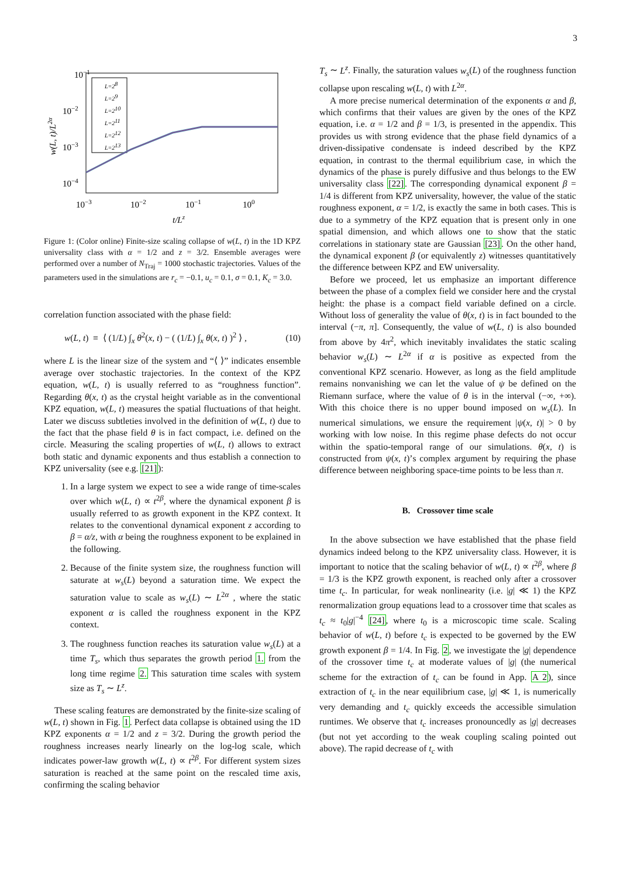3
10−1
10−2
10−3
10−4
10−3
10−2
10−1
100
t/Lz
w(L, t)/L2α
L=28
L=29
L=210
L=211
L=212
L=213
Figure 1: (Color online) Finite-size scaling collapse of w(L, t) in the 1D KPZ universality class with α = 1/2 and z = 3/2. Ensemble averages were performed over a number of N<sub>Traj</sub> = 1000 stochastic trajectories. Values of the parameters used in the simulations are r<sub>c</sub> = −0.1, u<sub>c</sub> = 0.1, σ = 0.1, K<sub>c</sub> = 3.0.
correlation function associated with the phase field:
w(L, t) ≡ ⟨ (1/L) ∫<sub>x</sub> θ<sup>2</sup>(x, t) − ( (1/L) ∫<sub>x</sub> θ(x, t) )<sup>2</sup> ⟩ , (10)
where L is the linear size of the system and “⟨ ⟩” indicates ensemble average over stochastic trajectories. In the context of the KPZ equation, w(L, t) is usually referred to as “roughness function”. Regarding θ(x, t) as the crystal height variable as in the conventional KPZ equation, w(L, t) measures the spatial fluctuations of that height. Later we discuss subtleties involved in the definition of w(L, t) due to the fact that the phase field θ is in fact compact, i.e. defined on the circle. Measuring the scaling properties of w(L, t) allows to extract both static and dynamic exponents and thus establish a connection to KPZ universality (see e.g. [21]):
1. In a large system we expect to see a wide range of time-scales over which w(L, t) ∝ t<sup>2β</sup>, where the dynamical exponent β is usually referred to as growth exponent in the KPZ context. It relates to the conventional dynamical exponent z according to β = α/z, with α being the roughness exponent to be explained in the following.
2. Because of the finite system size, the roughness function will saturate at w<sub>s</sub>(L) beyond a saturation time. We expect the saturation value to scale as w<sub>s</sub>(L) ∼ L<sup>2α</sup> , where the static exponent α is called the roughness exponent in the KPZ context.
3. The roughness function reaches its saturation value w<sub>s</sub>(L) at a time T<sub>s</sub>, which thus separates the growth period 1. from the long time regime 2. This saturation time scales with system size as T<sub>s</sub> ∼ L<sup>z</sup>.
These scaling features are demonstrated by the finite-size scaling of w(L, t) shown in Fig. 1. Perfect data collapse is obtained using the 1D KPZ exponents α = 1/2 and z = 3/2. During the growth period the roughness increases nearly linearly on the log-log scale, which indicates power-law growth w(L, t) ∝ t<sup>2β</sup>. For different system sizes saturation is reached at the same point on the rescaled time axis, confirming the scaling behavior
T<sub>s</sub> ∼ L<sup>z</sup>. Finally, the saturation values w<sub>s</sub>(L) of the roughness function collapse upon rescaling w(L, t) with L<sup>2α</sup>.
A more precise numerical determination of the exponents α and β, which confirms that their values are given by the ones of the KPZ equation, i.e. α = 1/2 and β = 1/3, is presented in the appendix. This provides us with strong evidence that the phase field dynamics of a driven-dissipative condensate is indeed described by the KPZ equation, in contrast to the thermal equilibrium case, in which the dynamics of the phase is purely diffusive and thus belongs to the EW universality class [22]. The corresponding dynamical exponent β = 1/4 is different from KPZ universality, however, the value of the static roughness exponent, α = 1/2, is exactly the same in both cases. This is due to a symmetry of the KPZ equation that is present only in one spatial dimension, and which allows one to show that the static correlations in stationary state are Gaussian [23]. On the other hand, the dynamical exponent β (or equivalently z) witnesses quantitatively the difference between KPZ and EW universality.
Before we proceed, let us emphasize an important difference between the phase of a complex field we consider here and the crystal height: the phase is a compact field variable defined on a circle. Without loss of generality the value of θ(x, t) is in fact bounded to the interval (−π, π]. Consequently, the value of w(L, t) is also bounded from above by 4π<sup>2</sup>, which inevitably invalidates the static scaling behavior w<sub>s</sub>(L) ∼ L<sup>2α</sup> if α is positive as expected from the conventional KPZ scenario. However, as long as the field amplitude remains nonvanishing we can let the value of ψ be defined on the Riemann surface, where the value of θ is in the interval (−∞, +∞). With this choice there is no upper bound imposed on w<sub>s</sub>(L). In numerical simulations, we ensure the requirement |ψ(x, t)| > 0 by working with low noise. In this regime phase defects do not occur within the spatio-temporal range of our simulations. θ(x, t) is constructed from ψ(x, t)’s complex argument by requiring the phase difference between neighboring space-time points to be less than π.
B. Crossover time scale
In the above subsection we have established that the phase field dynamics indeed belong to the KPZ universality class. However, it is important to notice that the scaling behavior of w(L, t) ∝ t<sup>2β</sup>, where β = 1/3 is the KPZ growth exponent, is reached only after a crossover time t<sub>c</sub>. In particular, for weak nonlinearity (i.e. |g| ≪ 1) the KPZ renormalization group equations lead to a crossover time that scales as t<sub>c</sub> ≈ t<sub>0</sub>|g|<sup>−4</sup> [24], where t<sub>0</sub> is a microscopic time scale. Scaling behavior of w(L, t) before t<sub>c</sub> is expected to be governed by the EW growth exponent β = 1/4. In Fig. 2, we investigate the |g| dependence of the crossover time t<sub>c</sub> at moderate values of |g| (the numerical scheme for the extraction of t<sub>c</sub> can be found in App. A 2), since extraction of t<sub>c</sub> in the near equilibrium case, |g| ≪ 1, is numerically very demanding and t<sub>c</sub> quickly exceeds the accessible simulation runtimes. We observe that t<sub>c</sub> increases pronouncedly as |g| decreases (but not yet according to the weak coupling scaling pointed out above). The rapid decrease of t<sub>c</sub> with